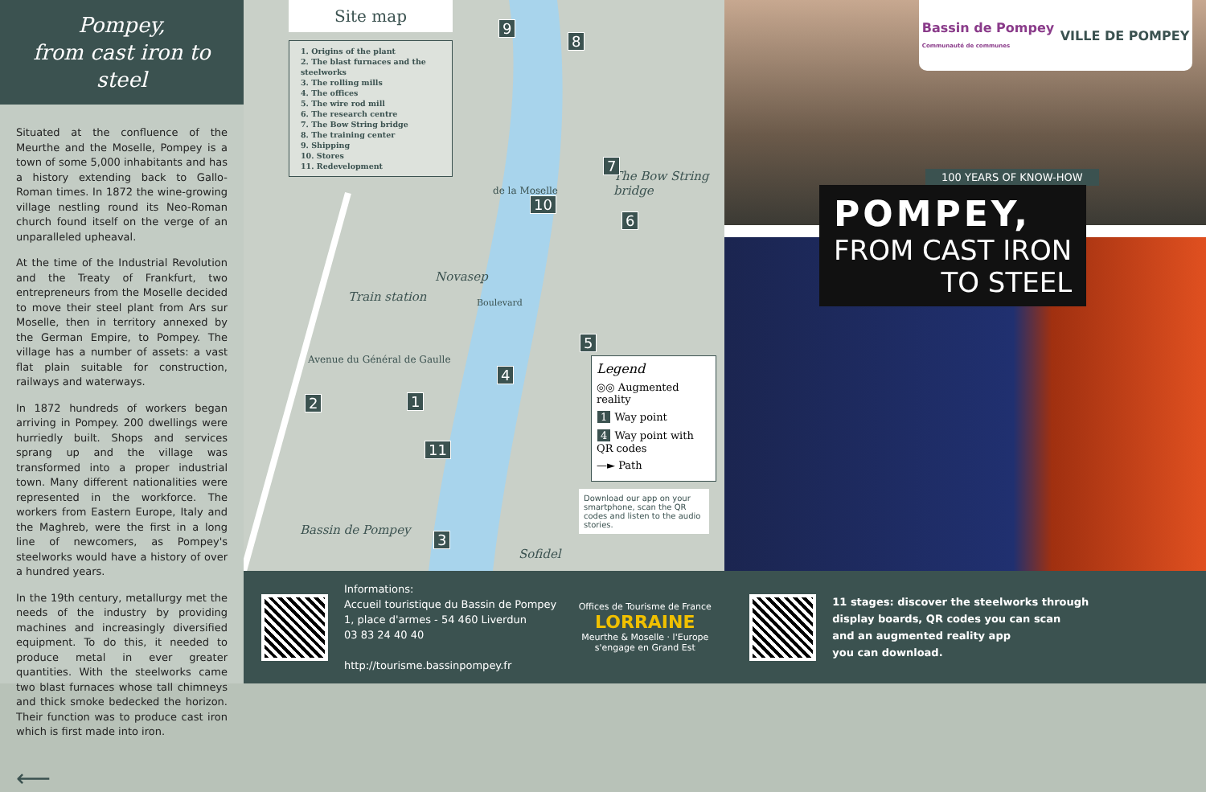Pompey,
from cast iron to steel
Situated at the confluence of the Meurthe and the Moselle, Pompey is a town of some 5,000 inhabitants and has a history extending back to Gallo-Roman times. In 1872 the wine-growing village nestling round its Neo-Roman church found itself on the verge of an unparalleled upheaval.
At the time of the Industrial Revolution and the Treaty of Frankfurt, two entrepreneurs from the Moselle decided to move their steel plant from Ars sur Moselle, then in territory annexed by the German Empire, to Pompey. The village has a number of assets: a vast flat plain suitable for construction, railways and waterways.
In 1872 hundreds of workers began arriving in Pompey. 200 dwellings were hurriedly built. Shops and services sprang up and the village was transformed into a proper industrial town. Many different nationalities were represented in the workforce. The workers from Eastern Europe, Italy and the Maghreb, were the first in a long line of newcomers, as Pompey's steelworks would have a history of over a hundred years.
In the 19th century, metallurgy met the needs of the industry by providing machines and increasingly diversified equipment. To do this, it needed to produce metal in ever greater quantities. With the steelworks came two blast furnaces whose tall chimneys and thick smoke bedecked the horizon. Their function was to produce cast iron which is first made into iron.
⟵
Site map
1. Origins of the plant
2. The blast furnaces and the steelworks
3. The rolling mills
4. The offices
5. The wire rod mill
6. The research centre
7. The Bow String bridge
8. The training center
9. Shipping
10. Stores
11. Redevelopment
Train station
Novasep
The Bow String bridge
Bassin de Pompey
Sofidel
Avenue du Général de Gaulle
Boulevard
de la Moselle
9
8
7
10
6
5
4
2 1
11
3
Legend
◎◎ Augmented reality
1 Way point
4 Way point with QR codes
—► Path
Download our app on your smartphone, scan the QR codes and listen to the audio stories.
Bassin de Pompey
Communauté de communes VILLE DE POMPEY
100 YEARS OF KNOW-HOW
POMPEY,
FROM CAST IRON
TO STEEL
Informations:
Accueil touristique du Bassin de Pompey
1, place d'armes - 54 460 Liverdun
03 83 24 40 40
http://tourisme.bassinpompey.fr
Offices de Tourisme de France
LORRAINE
Meurthe & Moselle · l'Europe s'engage en Grand Est
11 stages: discover the steelworks through
display boards, QR codes you can scan
and an augmented reality app
you can download.